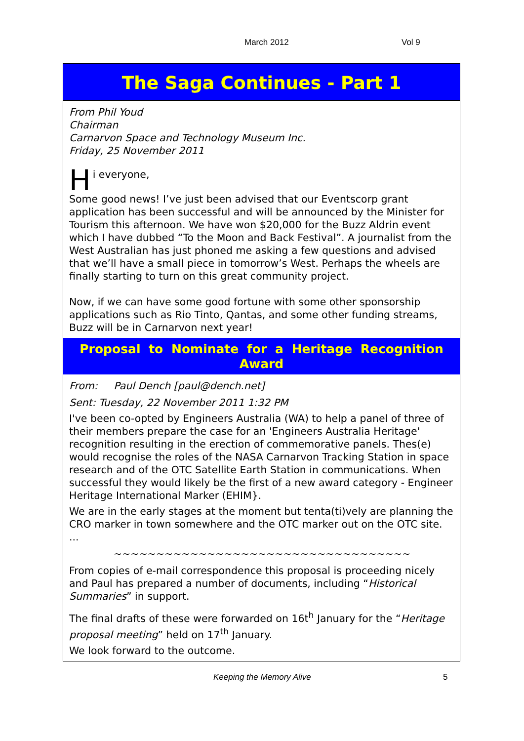March 2012 Vol 9
The Saga Continues - Part 1
From Phil Youd
Chairman
Carnarvon Space and Technology Museum Inc.
Friday, 25 November 2011
Hi everyone,
Some good news! I’ve just been advised that our Eventscorp grant application has been successful and will be announced by the Minister for Tourism this afternoon. We have won $20,000 for the Buzz Aldrin event which I have dubbed “To the Moon and Back Festival”. A journalist from the West Australian has just phoned me asking a few questions and advised that we’ll have a small piece in tomorrow’s West. Perhaps the wheels are finally starting to turn on this great community project.
Now, if we can have some good fortune with some other sponsorship applications such as Rio Tinto, Qantas, and some other funding streams, Buzz will be in Carnarvon next year!
Proposal to Nominate for a Heritage Recognition Award
From: Paul Dench [paul@dench.net]
Sent: Tuesday, 22 November 2011 1:32 PM
I've been co-opted by Engineers Australia (WA) to help a panel of three of their members prepare the case for an 'Engineers Australia Heritage' recognition resulting in the erection of commemorative panels. Thes(e) would recognise the roles of the NASA Carnarvon Tracking Station in space research and of the OTC Satellite Earth Station in communications. When successful they would likely be the first of a new award category - Engineer Heritage International Marker (EHIM}.
We are in the early stages at the moment but tenta(ti)vely are planning the CRO marker in town somewhere and the OTC marker out on the OTC site. ...
~~~~~~~~~~~~~~~~~~~~~~~~~~~~~~~~~~~
From copies of e-mail correspondence this proposal is proceeding nicely and Paul has prepared a number of documents, including “Historical Summaries” in support.
The final drafts of these were forwarded on 16t<sup>h</sup> January for the “Heritage proposal meeting” held on 17<sup>th</sup> January.
We look forward to the outcome.
Keeping the Memory Alive 5